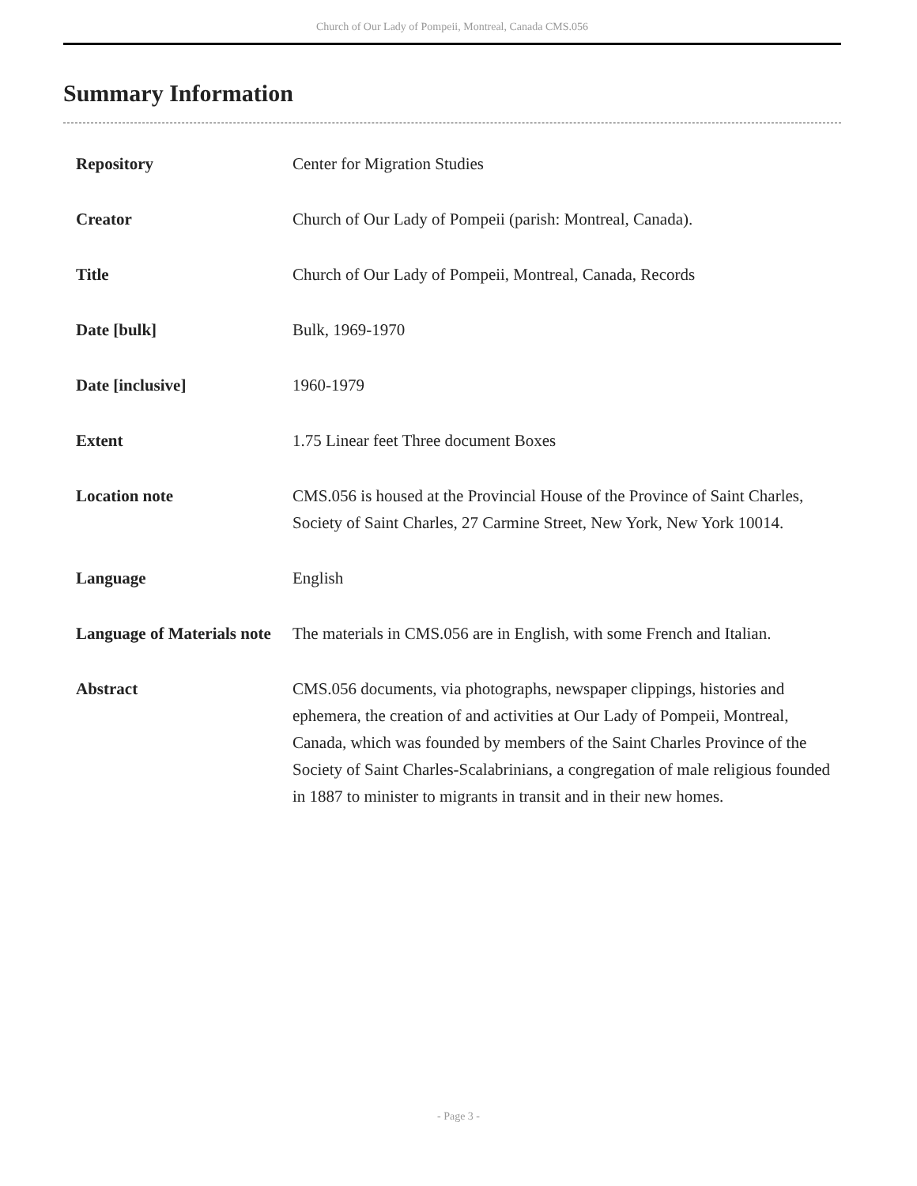Church of Our Lady of Pompeii, Montreal, Canada CMS.056
Summary Information
| Repository | Center for Migration Studies |
| Creator | Church of Our Lady of Pompeii (parish: Montreal, Canada). |
| Title | Church of Our Lady of Pompeii, Montreal, Canada, Records |
| Date [bulk] | Bulk, 1969-1970 |
| Date [inclusive] | 1960-1979 |
| Extent | 1.75 Linear feet Three document Boxes |
| Location note | CMS.056 is housed at the Provincial House of the Province of Saint Charles, Society of Saint Charles, 27 Carmine Street, New York, New York 10014. |
| Language | English |
| Language of Materials note | The materials in CMS.056 are in English, with some French and Italian. |
| Abstract | CMS.056 documents, via photographs, newspaper clippings, histories and ephemera, the creation of and activities at Our Lady of Pompeii, Montreal, Canada, which was founded by members of the Saint Charles Province of the Society of Saint Charles-Scalabrinians, a congregation of male religious founded in 1887 to minister to migrants in transit and in their new homes. |
- Page 3 -